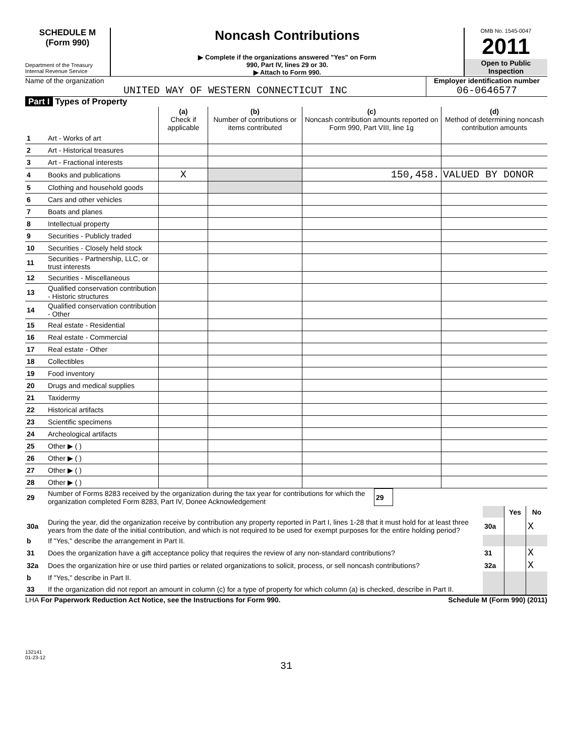SCHEDULE M
(Form 990)
Department of the Treasury
Internal Revenue Service
Noncash Contributions
▶ Complete if the organizations answered "Yes" on Form
990, Part IV, lines 29 or 30.
▶ Attach to Form 990.
OMB No. 1545-0047
2011
Open to Public Inspection
Name of the organization
UNITED WAY OF WESTERN CONNECTICUT INC
Employer identification number
06-0646577
Part I Types of Property
| | | (a) Check if applicable | (b) Number of contributions or items contributed | (c) Noncash contribution amounts reported on Form 990, Part VIII, line 1g | (d) Method of determining noncash contribution amounts |
| --- | --- | --- | --- | --- | --- |
| 1 | Art - Works of art | | | | |
| 2 | Art - Historical treasures | | | | |
| 3 | Art - Fractional interests | | | | |
| 4 | Books and publications | X | | 150,458. | VALUED BY DONOR |
| 5 | Clothing and household goods | | | | |
| 6 | Cars and other vehicles | | | | |
| 7 | Boats and planes | | | | |
| 8 | Intellectual property | | | | |
| 9 | Securities - Publicly traded | | | | |
| 10 | Securities - Closely held stock | | | | |
| 11 | Securities - Partnership, LLC, or trust interests | | | | |
| 12 | Securities - Miscellaneous | | | | |
| 13 | Qualified conservation contribution - Historic structures | | | | |
| 14 | Qualified conservation contribution - Other | | | | |
| 15 | Real estate - Residential | | | | |
| 16 | Real estate - Commercial | | | | |
| 17 | Real estate - Other | | | | |
| 18 | Collectibles | | | | |
| 19 | Food inventory | | | | |
| 20 | Drugs and medical supplies | | | | |
| 21 | Taxidermy | | | | |
| 22 | Historical artifacts | | | | |
| 23 | Scientific specimens | | | | |
| 24 | Archeological artifacts | | | | |
| 25 | Other ▶ ( ) | | | | |
| 26 | Other ▶ ( ) | | | | |
| 27 | Other ▶ ( ) | | | | |
| 28 | Other ▶ ( ) | | | | |
| 29 | Number of Forms 8283 received by the organization during the tax year for contributions for which the organization completed Form 8283, Part IV, Donee Acknowledgement | 29 | |
| | | | Yes | No |
| 30a | During the year, did the organization receive by contribution any property reported in Part I, lines 1-28 that it must hold for at least three years from the date of the initial contribution, and which is not required to be used for exempt purposes for the entire holding period? | 30a | | X |
| b | If "Yes," describe the arrangement in Part II. | | | |
| 31 | Does the organization have a gift acceptance policy that requires the review of any non-standard contributions? | 31 | | X |
| 32a | Does the organization hire or use third parties or related organizations to solicit, process, or sell noncash contributions? | 32a | | X |
| b | If "Yes," describe in Part II. | | | |
| 33 | If the organization did not report an amount in column (c) for a type of property for which column (a) is checked, describe in Part II. | | | |
LHA For Paperwork Reduction Act Notice, see the Instructions for Form 990. Schedule M (Form 990) (2011)
132141
01-23-12
31